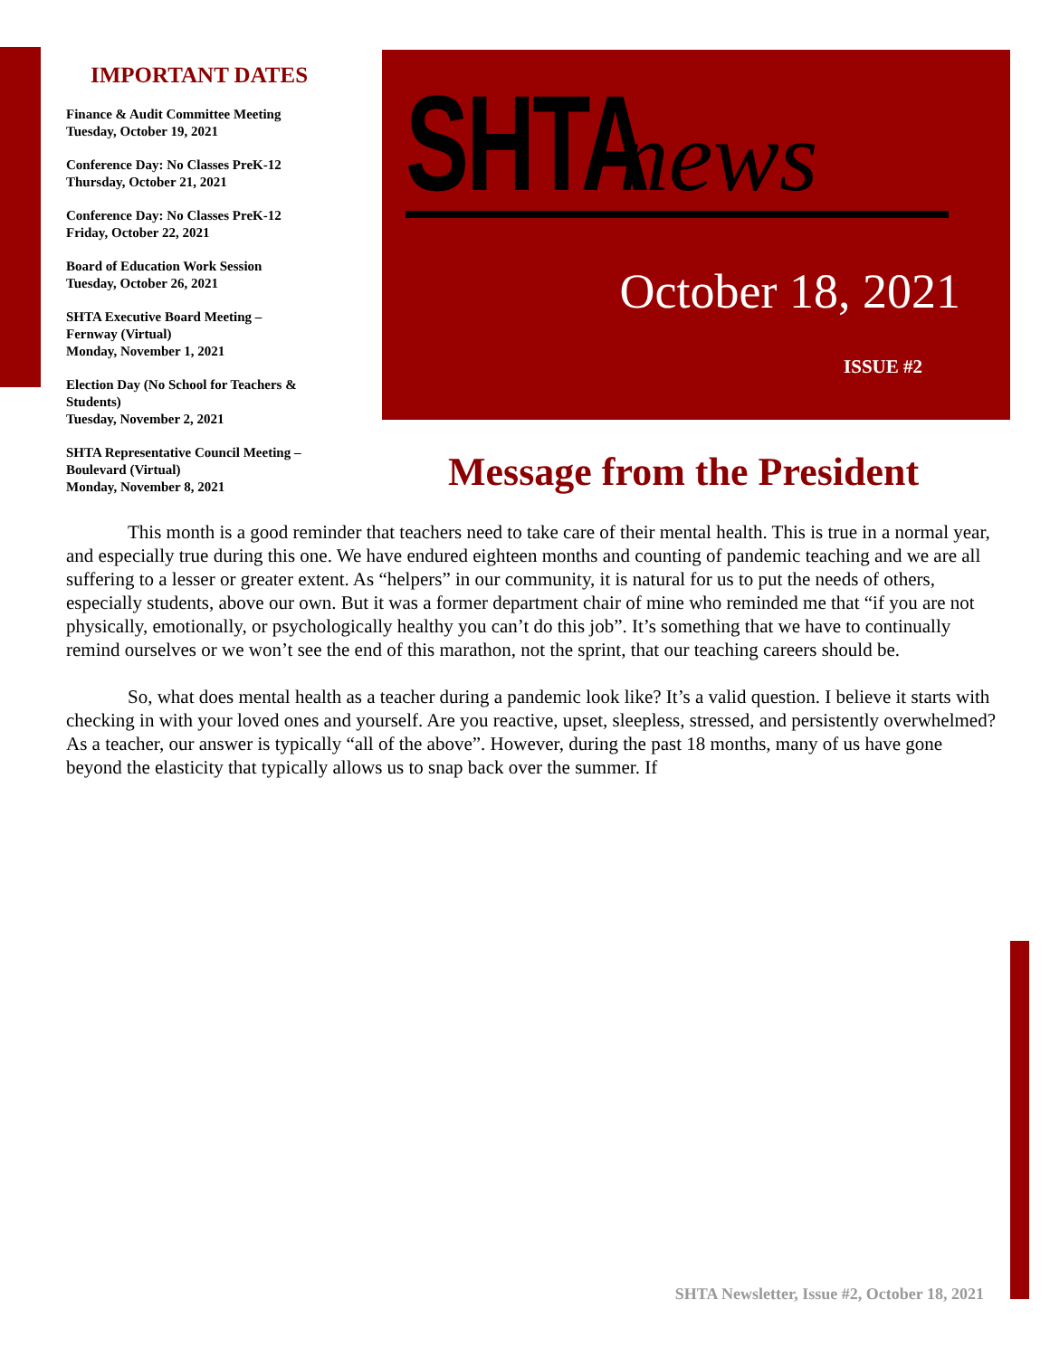IMPORTANT DATES
Finance & Audit Committee Meeting
Tuesday, October 19, 2021
Conference Day: No Classes PreK-12
Thursday, October 21, 2021
Conference Day: No Classes PreK-12
Friday, October 22, 2021
Board of Education Work Session
Tuesday, October 26, 2021
SHTA Executive Board Meeting –
Fernway (Virtual)
Monday, November 1, 2021
Election Day (No School for Teachers & Students)
Tuesday, November 2, 2021
SHTA Representative Council Meeting –
Boulevard (Virtual)
Monday, November 8, 2021
SHTA news
October 18, 2021
ISSUE #2
Message from the President
This month is a good reminder that teachers need to take care of their mental health. This is true in a normal year, and especially true during this one. We have endured eighteen months and counting of pandemic teaching and we are all suffering to a lesser or greater extent. As “helpers” in our community, it is natural for us to put the needs of others, especially students, above our own. But it was a former department chair of mine who reminded me that “if you are not physically, emotionally, or psychologically healthy you can’t do this job”. It’s something that we have to continually remind ourselves or we won’t see the end of this marathon, not the sprint, that our teaching careers should be.
So, what does mental health as a teacher during a pandemic look like? It’s a valid question. I believe it starts with checking in with your loved ones and yourself. Are you reactive, upset, sleepless, stressed, and persistently overwhelmed? As a teacher, our answer is typically “all of the above”. However, during the past 18 months, many of us have gone beyond the elasticity that typically allows us to snap back over the summer. If
SHTA Newsletter, Issue #2, October 18, 2021